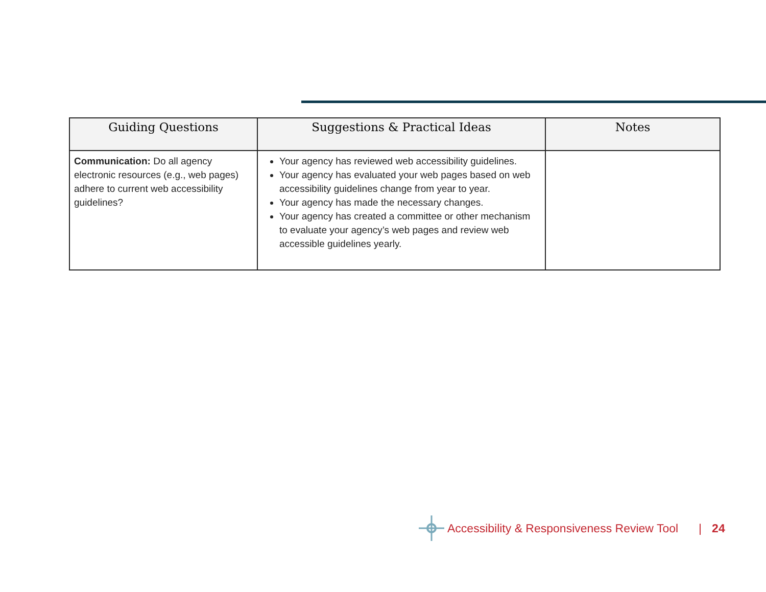| Guiding Questions | Suggestions & Practical Ideas | Notes |
| --- | --- | --- |
| Communication: Do all agency electronic resources (e.g., web pages) adhere to current web accessibility guidelines? | Your agency has reviewed web accessibility guidelines. Your agency has evaluated your web pages based on web accessibility guidelines change from year to year. Your agency has made the necessary changes. Your agency has created a committee or other mechanism to evaluate your agency’s web pages and review web accessible guidelines yearly. | |
Accessibility & Responsiveness Review Tool | 24